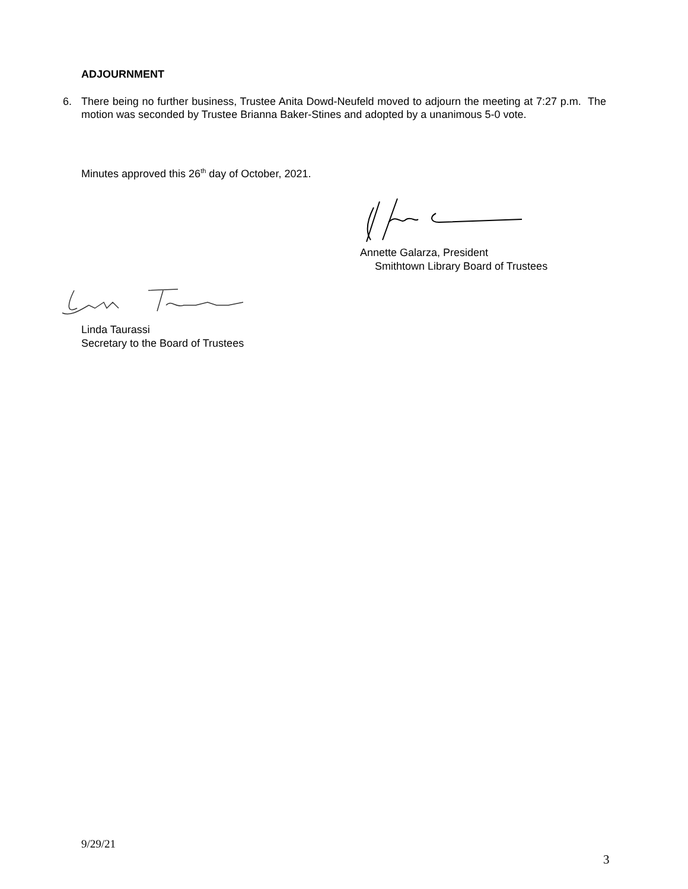ADJOURNMENT
6. There being no further business, Trustee Anita Dowd-Neufeld moved to adjourn the meeting at 7:27 p.m. The motion was seconded by Trustee Brianna Baker-Stines and adopted by a unanimous 5-0 vote.
Minutes approved this 26<sup>th</sup> day of October, 2021.
Annette Galarza, President
Smithtown Library Board of Trustees
Linda Taurassi
Secretary to the Board of Trustees
9/29/21
3